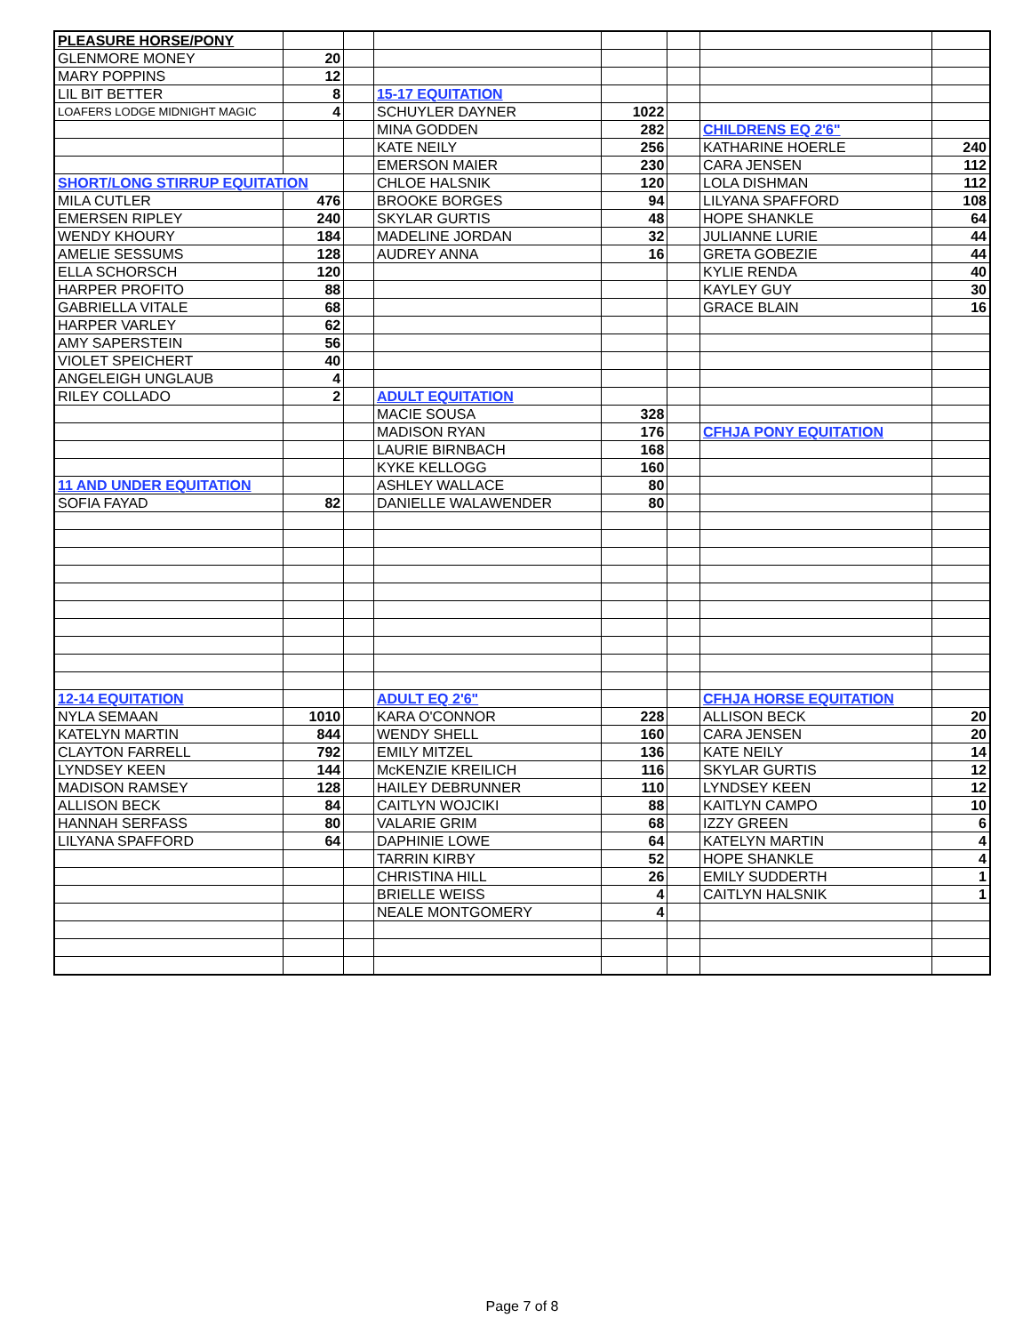| PLEASURE HORSE/PONY | | | | | | | |
| GLENMORE MONEY | 20 | | | | | | |
| MARY POPPINS | 12 | | | | | | |
| LIL BIT BETTER | 8 | | 15-17 EQUITATION | | | | |
| LOAFERS LODGE MIDNIGHT MAGIC | 4 | | SCHUYLER DAYNER | 1022 | | | |
| | | | MINA GODDEN | 282 | | CHILDRENS EQ 2'6" | |
| | | | KATE NEILY | 256 | | KATHARINE HOERLE | 240 |
| | | | EMERSON MAIER | 230 | | CARA JENSEN | 112 |
| SHORT/LONG STIRRUP EQUITATION | | | CHLOE HALSNIK | 120 | | LOLA DISHMAN | 112 |
| MILA CUTLER | 476 | | BROOKE BORGES | 94 | | LILYANA SPAFFORD | 108 |
| EMERSEN RIPLEY | 240 | | SKYLAR GURTIS | 48 | | HOPE SHANKLE | 64 |
| WENDY KHOURY | 184 | | MADELINE JORDAN | 32 | | JULIANNE LURIE | 44 |
| AMELIE SESSUMS | 128 | | AUDREY ANNA | 16 | | GRETA GOBEZIE | 44 |
| ELLA SCHORSCH | 120 | | | | | KYLIE RENDA | 40 |
| HARPER PROFITO | 88 | | | | | KAYLEY GUY | 30 |
| GABRIELLA VITALE | 68 | | | | | GRACE BLAIN | 16 |
| HARPER VARLEY | 62 | | | | | | |
| AMY SAPERSTEIN | 56 | | | | | | |
| VIOLET SPEICHERT | 40 | | | | | | |
| ANGELEIGH UNGLAUB | 4 | | | | | | |
| RILEY COLLADO | 2 | | ADULT EQUITATION | | | | |
| | | | MACIE SOUSA | 328 | | | |
| | | | MADISON RYAN | 176 | | CFHJA PONY EQUITATION | |
| | | | LAURIE BIRNBACH | 168 | | | |
| | | | KYKE KELLOGG | 160 | | | |
| 11 AND UNDER EQUITATION | | | ASHLEY WALLACE | 80 | | | |
| SOFIA FAYAD | 82 | | DANIELLE WALAWENDER | 80 | | | |
| 12-14 EQUITATION | | | ADULT EQ 2'6" | | | CFHJA HORSE EQUITATION | |
| NYLA SEMAAN | 1010 | | KARA O'CONNOR | 228 | | ALLISON BECK | 20 |
| KATELYN MARTIN | 844 | | WENDY SHELL | 160 | | CARA JENSEN | 20 |
| CLAYTON FARRELL | 792 | | EMILY MITZEL | 136 | | KATE NEILY | 14 |
| LYNDSEY KEEN | 144 | | McKENZIE KREILICH | 116 | | SKYLAR GURTIS | 12 |
| MADISON RAMSEY | 128 | | HAILEY DEBRUNNER | 110 | | LYNDSEY KEEN | 12 |
| ALLISON BECK | 84 | | CAITLYN WOJCIKI | 88 | | KAITLYN CAMPO | 10 |
| HANNAH SERFASS | 80 | | VALARIE GRIM | 68 | | IZZY GREEN | 6 |
| LILYANA SPAFFORD | 64 | | DAPHINIE LOWE | 64 | | KATELYN MARTIN | 4 |
| | | | TARRIN KIRBY | 52 | | HOPE SHANKLE | 4 |
| | | | CHRISTINA HILL | 26 | | EMILY SUDDERTH | 1 |
| | | | BRIELLE WEISS | 4 | | CAITLYN HALSNIK | 1 |
| | | | NEALE MONTGOMERY | 4 | | | |
Page 7 of 8